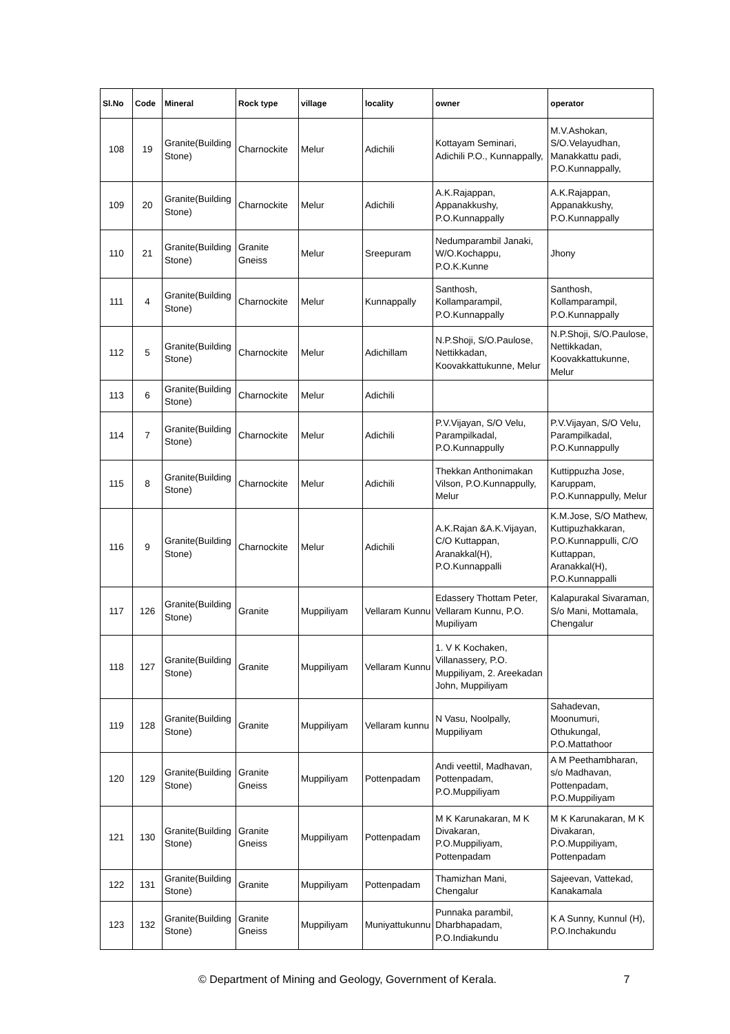| Sl.No | Code | Mineral | Rock type | village | locality | owner | operator |
| --- | --- | --- | --- | --- | --- | --- | --- |
| 108 | 19 | Granite(Building Stone) | Charnockite | Melur | Adichili | Kottayam Seminari, Adichili P.O., Kunnappally, | M.V.Ashokan, S/O.Velayudhan, Manakkattu padi, P.O.Kunnappally, |
| 109 | 20 | Granite(Building Stone) | Charnockite | Melur | Adichili | A.K.Rajappan, Appanakkushy, P.O.Kunnappally | A.K.Rajappan, Appanakkushy, P.O.Kunnappally |
| 110 | 21 | Granite(Building Stone) | Granite Gneiss | Melur | Sreepuram | Nedumparambil Janaki, W/O.Kochappu, P.O.K.Kunne | Jhony |
| 111 | 4 | Granite(Building Stone) | Charnockite | Melur | Kunnappally | Santhosh, Kollamparampil, P.O.Kunnappally | Santhosh, Kollamparampil, P.O.Kunnappally |
| 112 | 5 | Granite(Building Stone) | Charnockite | Melur | Adichillam | N.P.Shoji, S/O.Paulose, Nettikkadan, Koovakkattukunne, Melur | N.P.Shoji, S/O.Paulose, Nettikkadan, Koovakkattukunne, Melur |
| 113 | 6 | Granite(Building Stone) | Charnockite | Melur | Adichili | | |
| 114 | 7 | Granite(Building Stone) | Charnockite | Melur | Adichili | P.V.Vijayan, S/O Velu, Parampilkadal, P.O.Kunnappully | P.V.Vijayan, S/O Velu, Parampilkadal, P.O.Kunnappully |
| 115 | 8 | Granite(Building Stone) | Charnockite | Melur | Adichili | Thekkan Anthonimakan Vilson, P.O.Kunnappully, Melur | Kuttippuzha Jose, Karuppam, P.O.Kunnappully, Melur |
| 116 | 9 | Granite(Building Stone) | Charnockite | Melur | Adichili | A.K.Rajan &A.K.Vijayan, C/O Kuttappan, Aranakkal(H), P.O.Kunnappalli | K.M.Jose, S/O Mathew, Kuttipuzhakkaran, P.O.Kunnappulli, C/O Kuttappan, Aranakkal(H), P.O.Kunnappalli |
| 117 | 126 | Granite(Building Stone) | Granite | Muppiliyam | Vellaram Kunnu | Edassery Thottam Peter, Vellaram Kunnu, P.O. Mupiliyam | Kalapurakal Sivaraman, S/o Mani, Mottamala, Chengalur |
| 118 | 127 | Granite(Building Stone) | Granite | Muppiliyam | Vellaram Kunnu | 1. V K Kochaken, Villanassery, P.O. Muppiliyam, 2. Areekadan John, Muppiliyam | |
| 119 | 128 | Granite(Building Stone) | Granite | Muppiliyam | Vellaram kunnu | N Vasu, Noolpally, Muppiliyam | Sahadevan, Moonumuri, Othukungal, P.O.Mattathoor |
| 120 | 129 | Granite(Building Stone) | Granite Gneiss | Muppiliyam | Pottenpadam | Andi veettil, Madhavan, Pottenpadam, P.O.Muppiliyam | A M Peethambharan, s/o Madhavan, Pottenpadam, P.O.Muppiliyam |
| 121 | 130 | Granite(Building Stone) | Granite Gneiss | Muppiliyam | Pottenpadam | M K Karunakaran, M K Divakaran, P.O.Muppiliyam, Pottenpadam | M K Karunakaran, M K Divakaran, P.O.Muppiliyam, Pottenpadam |
| 122 | 131 | Granite(Building Stone) | Granite | Muppiliyam | Pottenpadam | Thamizhan Mani, Chengalur | Sajeevan, Vattekad, Kanakamala |
| 123 | 132 | Granite(Building Stone) | Granite Gneiss | Muppiliyam | Muniyattukunnu | Punnaka parambil, Dharbhapadam, P.O.Indiakundu | K A Sunny, Kunnul (H), P.O.Inchakundu |
© Department of Mining and Geology, Government of Kerala. 7